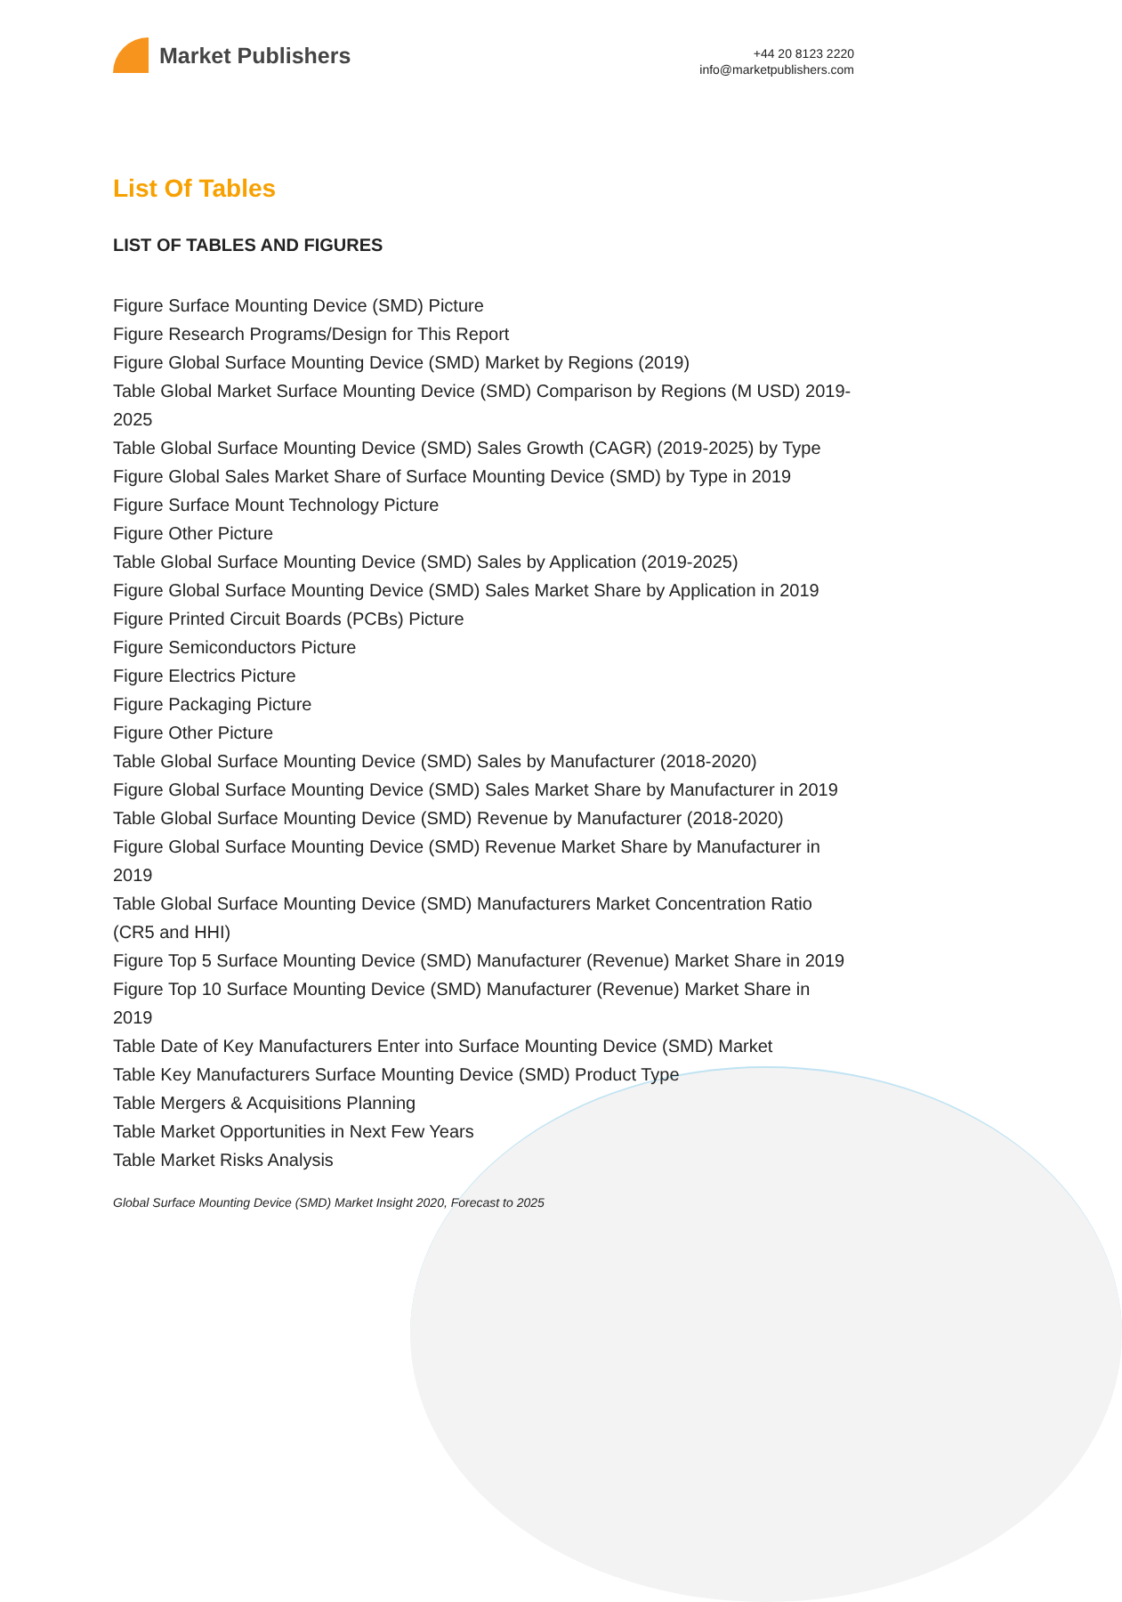Market Publishers
+44 20 8123 2220
info@marketpublishers.com
List Of Tables
LIST OF TABLES AND FIGURES
Figure Surface Mounting Device (SMD) Picture
Figure Research Programs/Design for This Report
Figure Global Surface Mounting Device (SMD) Market by Regions (2019)
Table Global Market Surface Mounting Device (SMD) Comparison by Regions (M USD) 2019-2025
Table Global Surface Mounting Device (SMD) Sales Growth (CAGR) (2019-2025) by Type
Figure Global Sales Market Share of Surface Mounting Device (SMD) by Type in 2019
Figure Surface Mount Technology Picture
Figure Other Picture
Table Global Surface Mounting Device (SMD) Sales by Application (2019-2025)
Figure Global Surface Mounting Device (SMD) Sales Market Share by Application in 2019
Figure Printed Circuit Boards (PCBs) Picture
Figure Semiconductors Picture
Figure Electrics Picture
Figure Packaging Picture
Figure Other Picture
Table Global Surface Mounting Device (SMD) Sales by Manufacturer (2018-2020)
Figure Global Surface Mounting Device (SMD) Sales Market Share by Manufacturer in 2019
Table Global Surface Mounting Device (SMD) Revenue by Manufacturer (2018-2020)
Figure Global Surface Mounting Device (SMD) Revenue Market Share by Manufacturer in 2019
Table Global Surface Mounting Device (SMD) Manufacturers Market Concentration Ratio (CR5 and HHI)
Figure Top 5 Surface Mounting Device (SMD) Manufacturer (Revenue) Market Share in 2019
Figure Top 10 Surface Mounting Device (SMD) Manufacturer (Revenue) Market Share in 2019
Table Date of Key Manufacturers Enter into Surface Mounting Device (SMD) Market
Table Key Manufacturers Surface Mounting Device (SMD) Product Type
Table Mergers & Acquisitions Planning
Table Market Opportunities in Next Few Years
Table Market Risks Analysis
Global Surface Mounting Device (SMD) Market Insight 2020, Forecast to 2025